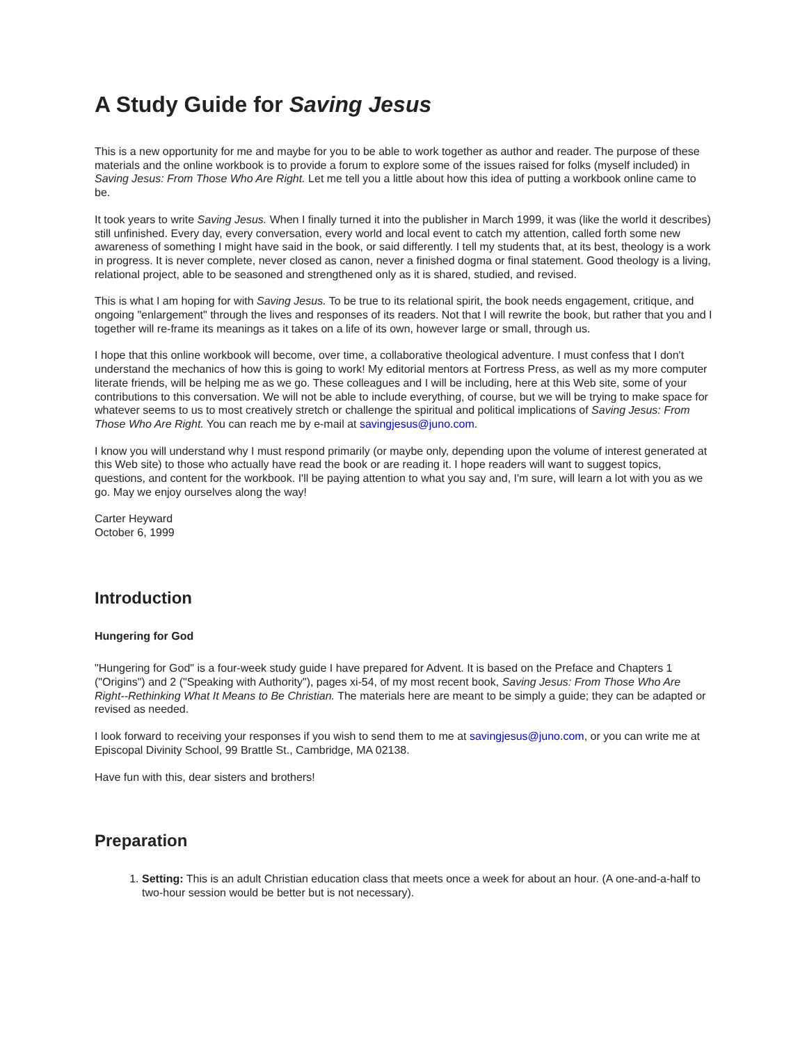A Study Guide for Saving Jesus
This is a new opportunity for me and maybe for you to be able to work together as author and reader. The purpose of these materials and the online workbook is to provide a forum to explore some of the issues raised for folks (myself included) in Saving Jesus: From Those Who Are Right. Let me tell you a little about how this idea of putting a workbook online came to be.
It took years to write Saving Jesus. When I finally turned it into the publisher in March 1999, it was (like the world it describes) still unfinished. Every day, every conversation, every world and local event to catch my attention, called forth some new awareness of something I might have said in the book, or said differently. I tell my students that, at its best, theology is a work in progress. It is never complete, never closed as canon, never a finished dogma or final statement. Good theology is a living, relational project, able to be seasoned and strengthened only as it is shared, studied, and revised.
This is what I am hoping for with Saving Jesus. To be true to its relational spirit, the book needs engagement, critique, and ongoing "enlargement" through the lives and responses of its readers. Not that I will rewrite the book, but rather that you and I together will re-frame its meanings as it takes on a life of its own, however large or small, through us.
I hope that this online workbook will become, over time, a collaborative theological adventure. I must confess that I don't understand the mechanics of how this is going to work! My editorial mentors at Fortress Press, as well as my more computer literate friends, will be helping me as we go. These colleagues and I will be including, here at this Web site, some of your contributions to this conversation. We will not be able to include everything, of course, but we will be trying to make space for whatever seems to us to most creatively stretch or challenge the spiritual and political implications of Saving Jesus: From Those Who Are Right. You can reach me by e-mail at savingjesus@juno.com.
I know you will understand why I must respond primarily (or maybe only, depending upon the volume of interest generated at this Web site) to those who actually have read the book or are reading it. I hope readers will want to suggest topics, questions, and content for the workbook. I'll be paying attention to what you say and, I'm sure, will learn a lot with you as we go. May we enjoy ourselves along the way!
Carter Heyward
October 6, 1999
Introduction
Hungering for God
"Hungering for God" is a four-week study guide I have prepared for Advent. It is based on the Preface and Chapters 1 ("Origins") and 2 ("Speaking with Authority"), pages xi-54, of my most recent book, Saving Jesus: From Those Who Are Right--Rethinking What It Means to Be Christian. The materials here are meant to be simply a guide; they can be adapted or revised as needed.
I look forward to receiving your responses if you wish to send them to me at savingjesus@juno.com, or you can write me at Episcopal Divinity School, 99 Brattle St., Cambridge, MA 02138.
Have fun with this, dear sisters and brothers!
Preparation
1. Setting: This is an adult Christian education class that meets once a week for about an hour. (A one-and-a-half to two-hour session would be better but is not necessary).